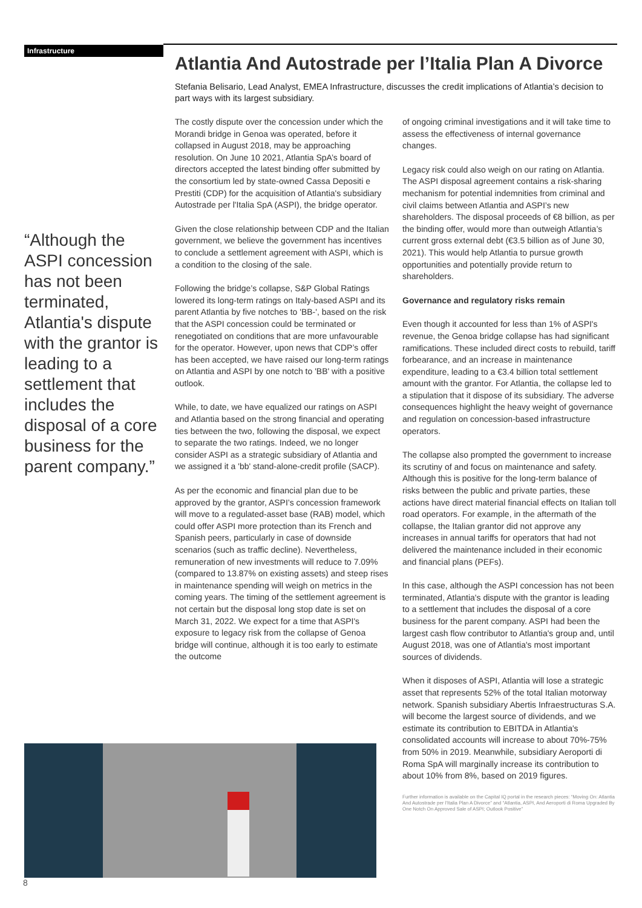Infrastructure
“Although the ASPI concession has not been terminated, Atlantia's dispute with the grantor is leading to a settlement that includes the disposal of a core business for the parent company.”
Atlantia And Autostrade per l’Italia Plan A Divorce
Stefania Belisario, Lead Analyst, EMEA Infrastructure, discusses the credit implications of Atlantia’s decision to part ways with its largest subsidiary.
The costly dispute over the concession under which the Morandi bridge in Genoa was operated, before it collapsed in August 2018, may be approaching resolution. On June 10 2021, Atlantia SpA’s board of directors accepted the latest binding offer submitted by the consortium led by state-owned Cassa Depositi e Prestiti (CDP) for the acquisition of Atlantia's subsidiary Autostrade per l'Italia SpA (ASPI), the bridge operator.
Given the close relationship between CDP and the Italian government, we believe the government has incentives to conclude a settlement agreement with ASPI, which is a condition to the closing of the sale.
Following the bridge’s collapse, S&P Global Ratings lowered its long-term ratings on Italy-based ASPI and its parent Atlantia by five notches to 'BB-', based on the risk that the ASPI concession could be terminated or renegotiated on conditions that are more unfavourable for the operator. However, upon news that CDP’s offer has been accepted, we have raised our long-term ratings on Atlantia and ASPI by one notch to 'BB' with a positive outlook.
While, to date, we have equalized our ratings on ASPI and Atlantia based on the strong financial and operating ties between the two, following the disposal, we expect to separate the two ratings. Indeed, we no longer consider ASPI as a strategic subsidiary of Atlantia and we assigned it a 'bb' stand-alone-credit profile (SACP).
As per the economic and financial plan due to be approved by the grantor, ASPI’s concession framework will move to a regulated-asset base (RAB) model, which could offer ASPI more protection than its French and Spanish peers, particularly in case of downside scenarios (such as traffic decline). Nevertheless, remuneration of new investments will reduce to 7.09% (compared to 13.87% on existing assets) and steep rises in maintenance spending will weigh on metrics in the coming years. The timing of the settlement agreement is not certain but the disposal long stop date is set on March 31, 2022. We expect for a time that ASPI's exposure to legacy risk from the collapse of Genoa bridge will continue, although it is too early to estimate the outcome
of ongoing criminal investigations and it will take time to assess the effectiveness of internal governance changes.
Legacy risk could also weigh on our rating on Atlantia. The ASPI disposal agreement contains a risk-sharing mechanism for potential indemnities from criminal and civil claims between Atlantia and ASPI’s new shareholders. The disposal proceeds of €8 billion, as per the binding offer, would more than outweigh Atlantia’s current gross external debt (€3.5 billion as of June 30, 2021). This would help Atlantia to pursue growth opportunities and potentially provide return to shareholders.
Governance and regulatory risks remain
Even though it accounted for less than 1% of ASPI's revenue, the Genoa bridge collapse has had significant ramifications. These included direct costs to rebuild, tariff forbearance, and an increase in maintenance expenditure, leading to a €3.4 billion total settlement amount with the grantor. For Atlantia, the collapse led to a stipulation that it dispose of its subsidiary. The adverse consequences highlight the heavy weight of governance and regulation on concession-based infrastructure operators.
The collapse also prompted the government to increase its scrutiny of and focus on maintenance and safety. Although this is positive for the long-term balance of risks between the public and private parties, these actions have direct material financial effects on Italian toll road operators. For example, in the aftermath of the collapse, the Italian grantor did not approve any increases in annual tariffs for operators that had not delivered the maintenance included in their economic and financial plans (PEFs).
In this case, although the ASPI concession has not been terminated, Atlantia's dispute with the grantor is leading to a settlement that includes the disposal of a core business for the parent company. ASPI had been the largest cash flow contributor to Atlantia's group and, until August 2018, was one of Atlantia's most important sources of dividends.
When it disposes of ASPI, Atlantia will lose a strategic asset that represents 52% of the total Italian motorway network. Spanish subsidiary Abertis Infraestructuras S.A. will become the largest source of dividends, and we estimate its contribution to EBITDA in Atlantia's consolidated accounts will increase to about 70%-75% from 50% in 2019. Meanwhile, subsidiary Aeroporti di Roma SpA will marginally increase its contribution to about 10% from 8%, based on 2019 figures.
Further information is available on the Capital IQ portal in the research pieces: “Moving On: Atlantia And Autostrade per l'Italia Plan A Divorce” and “Atlantia, ASPI, And Aeroporti di Roma Upgraded By One Notch On Approved Sale of ASPI; Outlook Positive”
8